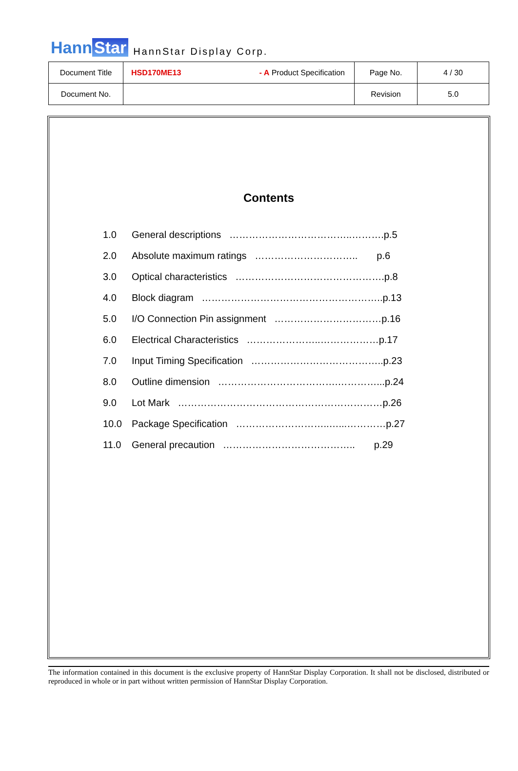Hann Star
HannStar Display Corp.
| Document Title | HSD170ME13 - A Product Specification | Page No. | 4 / 30 |
| Document No. | | Revision | 5.0 |
Contents
| 1.0 | General descriptions ………………………………..……….p.5 |
| 2.0 | Absolute maximum ratings ………………………….. p.6 |
| 3.0 | Optical characteristics ……………………………………….p.8 |
| 4.0 | Block diagram ………………………………………………..p.13 |
| 5.0 | I/O Connection Pin assignment ……………………………p.16 |
| 6.0 | Electrical Characteristics …………………..………………p.17 |
| 7.0 | Input Timing Specification …………………………………..p.23 |
| 8.0 | Outline dimension ……………………………….…………...p.24 |
| 9.0 | Lot Mark ………………………………………………………p.26 |
| 10.0 | Package Specification ………………………..…...…………p.27 |
| 11.0 | General precaution ………………………………….. p.29 |
The information contained in this document is the exclusive property of HannStar Display Corporation. It shall not be disclosed, distributed or reproduced in whole or in part without written permission of HannStar Display Corporation.